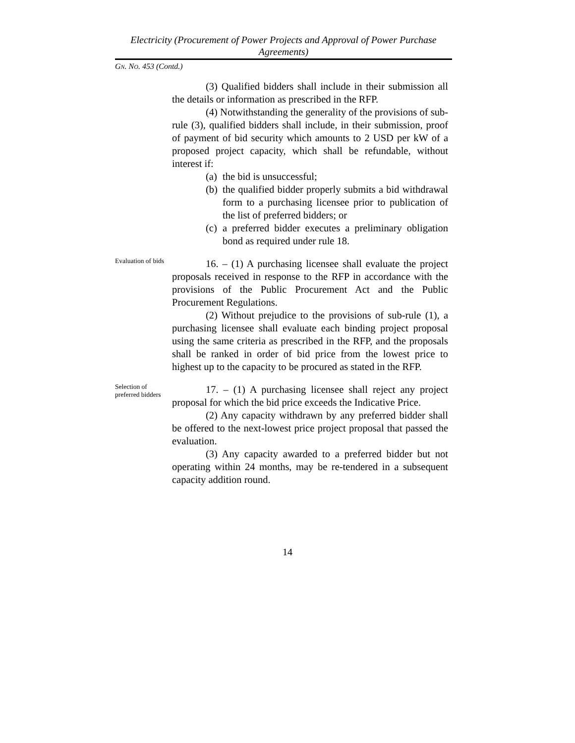Electricity (Procurement of Power Projects and Approval of Power Purchase Agreements)
GN. NO. 453 (Contd.)
(3) Qualified bidders shall include in their submission all the details or information as prescribed in the RFP.
(4) Notwithstanding the generality of the provisions of sub-rule (3), qualified bidders shall include, in their submission, proof of payment of bid security which amounts to 2 USD per kW of a proposed project capacity, which shall be refundable, without interest if:
(a)
the bid is unsuccessful;
(b)
the qualified bidder properly submits a bid withdrawal form to a purchasing licensee prior to publication of the list of preferred bidders; or
(c)
a preferred bidder executes a preliminary obligation bond as required under rule 18.
Evaluation of bids
16. – (1) A purchasing licensee shall evaluate the project proposals received in response to the RFP in accordance with the provisions of the Public Procurement Act and the Public Procurement Regulations.
(2) Without prejudice to the provisions of sub-rule (1), a purchasing licensee shall evaluate each binding project proposal using the same criteria as prescribed in the RFP, and the proposals shall be ranked in order of bid price from the lowest price to highest up to the capacity to be procured as stated in the RFP.
Selection of preferred bidders
17. – (1) A purchasing licensee shall reject any project proposal for which the bid price exceeds the Indicative Price.
(2) Any capacity withdrawn by any preferred bidder shall be offered to the next-lowest price project proposal that passed the evaluation.
(3) Any capacity awarded to a preferred bidder but not operating within 24 months, may be re-tendered in a subsequent capacity addition round.
14